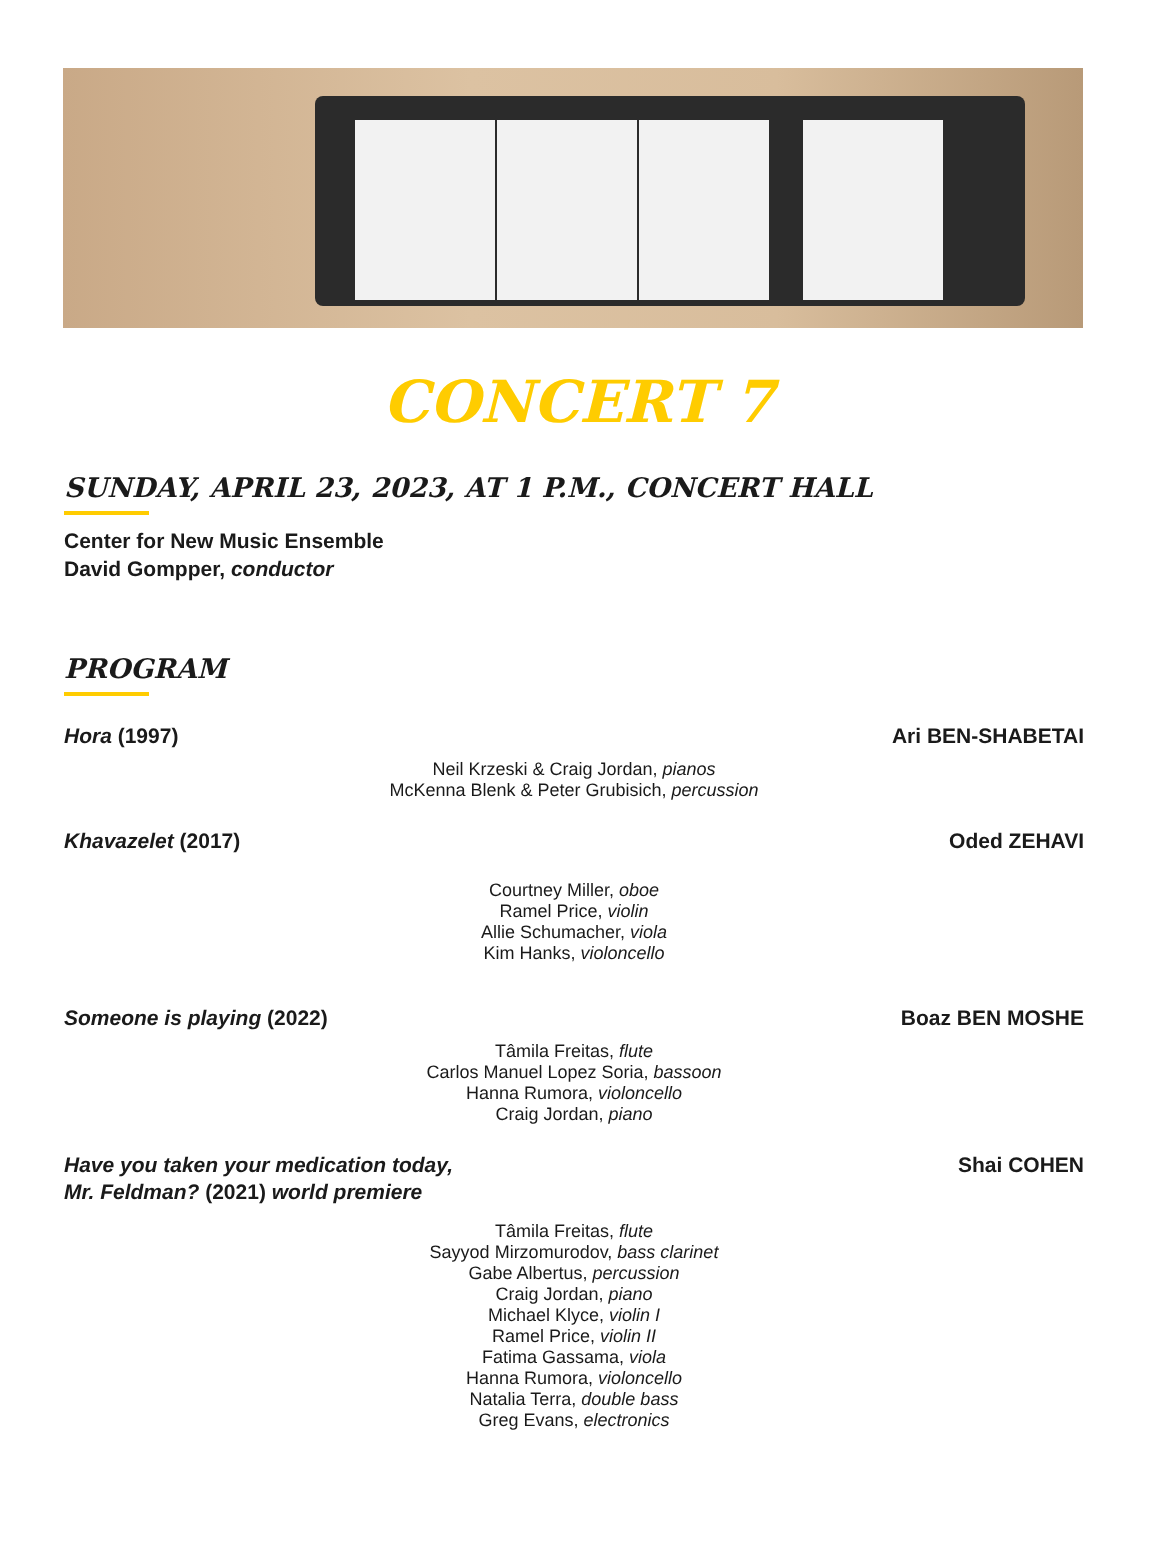CONCERT 7
SUNDAY, APRIL 23, 2023, AT 1 P.M., CONCERT HALL
Center for New Music Ensemble
David Gompper, conductor
PROGRAM
Hora (1997) Ari BEN-SHABETAI
Neil Krzeski & Craig Jordan, pianos
McKenna Blenk & Peter Grubisich, percussion
Khavazelet (2017) Oded ZEHAVI
Courtney Miller, oboe
Ramel Price, violin
Allie Schumacher, viola
Kim Hanks, violoncello
Someone is playing (2022) Boaz BEN MOSHE
Tâmila Freitas, flute
Carlos Manuel Lopez Soria, bassoon
Hanna Rumora, violoncello
Craig Jordan, piano
Have you taken your medication today,
Mr. Feldman? (2021) world premiere Shai COHEN
Tâmila Freitas, flute
Sayyod Mirzomurodov, bass clarinet
Gabe Albertus, percussion
Craig Jordan, piano
Michael Klyce, violin I
Ramel Price, violin II
Fatima Gassama, viola
Hanna Rumora, violoncello
Natalia Terra, double bass
Greg Evans, electronics